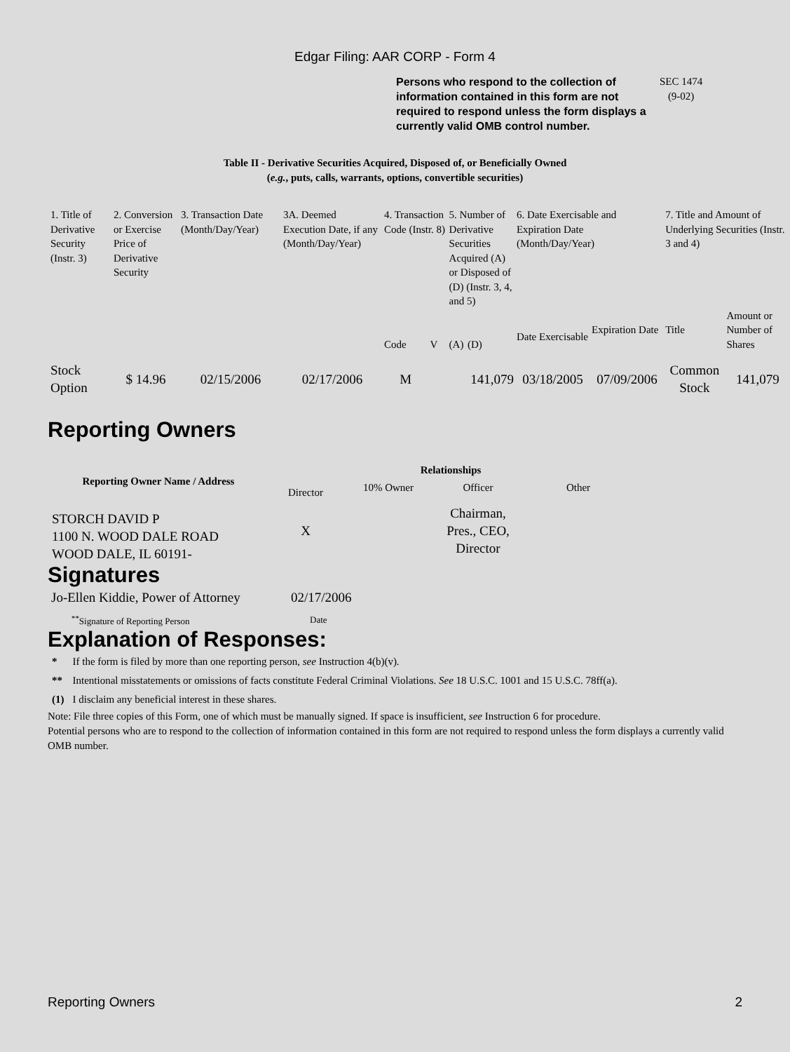Edgar Filing: AAR CORP - Form 4
Persons who respond to the collection of information contained in this form are not required to respond unless the form displays a currently valid OMB control number.
SEC 1474
(9-02)
Table II - Derivative Securities Acquired, Disposed of, or Beneficially Owned
(e.g., puts, calls, warrants, options, convertible securities)
| 1. Title of Derivative Security (Instr. 3) | 2. Conversion or Exercise Price of Derivative Security | 3. Transaction Date (Month/Day/Year) | 3A. Deemed Execution Date, if any (Month/Day/Year) | 4. Transaction Code (Instr. 8) | | 5. Number of Derivative Securities Acquired (A) or Disposed of (D) (Instr. 3, 4, and 5) | | 6. Date Exercisable and Expiration Date (Month/Day/Year) | | 7. Title and Amount of Underlying Securities (Instr. 3 and 4) | |
| | | | | Code | V | (A) | (D) | Date Exercisable | Expiration Date | Title | Amount or Number of Shares |
| Stock Option | $ 14.96 | 02/15/2006 | 02/17/2006 | M | | | 141,079 | 03/18/2005 | 07/09/2006 | Common Stock | 141,079 |
Reporting Owners
| Reporting Owner Name / Address | Relationships | | | |
| --- | --- | --- | --- | --- |
| | Director | 10% Owner | Officer | Other |
| STORCH DAVID P 1100 N. WOOD DALE ROAD WOOD DALE, IL 60191- | X | | Chairman, Pres., CEO, Director | |
Signatures
| Jo-Ellen Kiddie, Power of Attorney | 02/17/2006 |
| <sup>**</sup> Signature of Reporting Person | Date |
Explanation of Responses:
| * | If the form is filed by more than one reporting person, see Instruction 4(b)(v). |
| ** | Intentional misstatements or omissions of facts constitute Federal Criminal Violations. See 18 U.S.C. 1001 and 15 U.S.C. 78ff(a). |
| (1) | I disclaim any beneficial interest in these shares. |
Note: File three copies of this Form, one of which must be manually signed. If space is insufficient, see Instruction 6 for procedure.
Potential persons who are to respond to the collection of information contained in this form are not required to respond unless the form displays a currently valid OMB number.
Reporting Owners 2